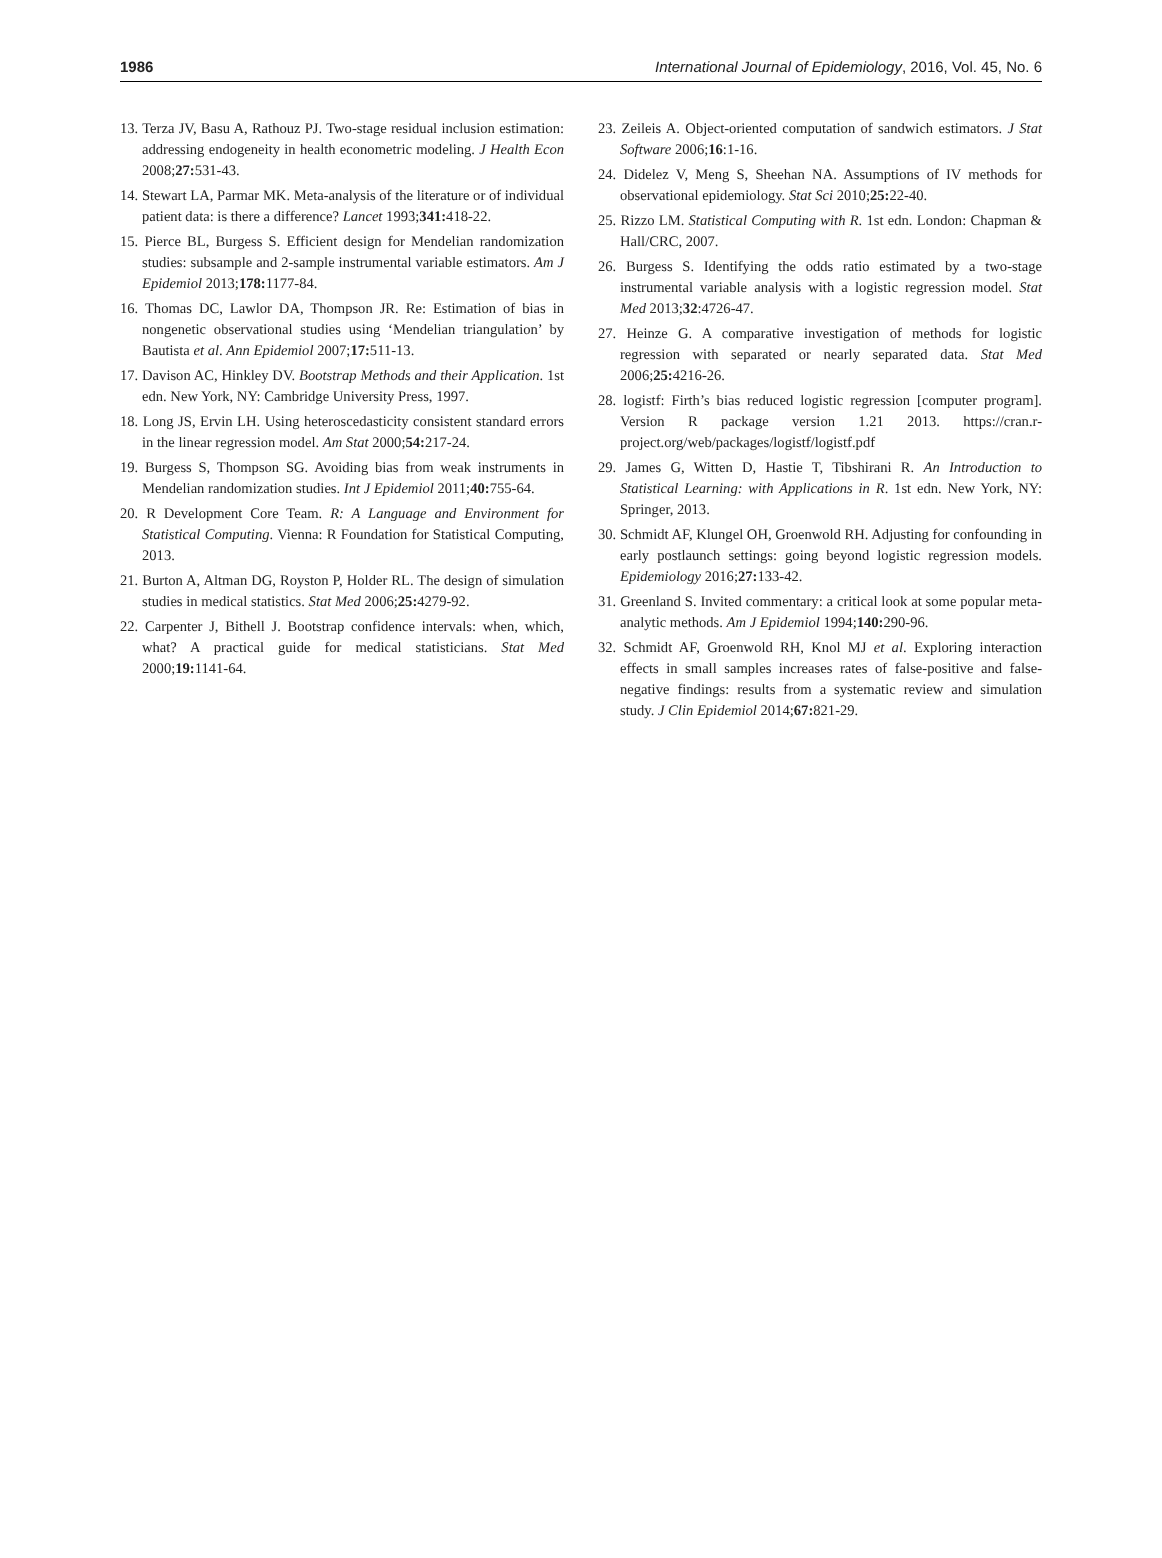1986 International Journal of Epidemiology, 2016, Vol. 45, No. 6
13. Terza JV, Basu A, Rathouz PJ. Two-stage residual inclusion estimation: addressing endogeneity in health econometric modeling. J Health Econ 2008;27: 531-43.
14. Stewart LA, Parmar MK. Meta-analysis of the literature or of individual patient data: is there a difference? Lancet 1993;341: 418-22.
15. Pierce BL, Burgess S. Efficient design for Mendelian randomization studies: subsample and 2-sample instrumental variable estimators. Am J Epidemiol 2013;178: 1177-84.
16. Thomas DC, Lawlor DA, Thompson JR. Re: Estimation of bias in nongenetic observational studies using ‘Mendelian triangulation’ by Bautista et al. Ann Epidemiol 2007;17: 511-13.
17. Davison AC, Hinkley DV. Bootstrap Methods and their Application. 1st edn. New York, NY: Cambridge University Press, 1997.
18. Long JS, Ervin LH. Using heteroscedasticity consistent standard errors in the linear regression model. Am Stat 2000;54: 217-24.
19. Burgess S, Thompson SG. Avoiding bias from weak instruments in Mendelian randomization studies. Int J Epidemiol 2011;40: 755-64.
20. R Development Core Team. R: A Language and Environment for Statistical Computing. Vienna: R Foundation for Statistical Computing, 2013.
21. Burton A, Altman DG, Royston P, Holder RL. The design of simulation studies in medical statistics. Stat Med 2006;25: 4279-92.
22. Carpenter J, Bithell J. Bootstrap confidence intervals: when, which, what? A practical guide for medical statisticians. Stat Med 2000;19: 1141-64.
23. Zeileis A. Object-oriented computation of sandwich estimators. J Stat Software 2006;16:1-16.
24. Didelez V, Meng S, Sheehan NA. Assumptions of IV methods for observational epidemiology. Stat Sci 2010;25: 22-40.
25. Rizzo LM. Statistical Computing with R. 1st edn. London: Chapman & Hall/CRC, 2007.
26. Burgess S. Identifying the odds ratio estimated by a two-stage instrumental variable analysis with a logistic regression model. Stat Med 2013;32:4726-47.
27. Heinze G. A comparative investigation of methods for logistic regression with separated or nearly separated data. Stat Med 2006;25: 4216-26.
28. logistf: Firth’s bias reduced logistic regression [computer program]. Version R package version 1.21 2013. https://cran.r-project.org/web/packages/logistf/logistf.pdf
29. James G, Witten D, Hastie T, Tibshirani R. An Introduction to Statistical Learning: with Applications in R. 1st edn. New York, NY: Springer, 2013.
30. Schmidt AF, Klungel OH, Groenwold RH. Adjusting for confounding in early postlaunch settings: going beyond logistic regression models. Epidemiology 2016;27: 133-42.
31. Greenland S. Invited commentary: a critical look at some popular meta-analytic methods. Am J Epidemiol 1994;140: 290-96.
32. Schmidt AF, Groenwold RH, Knol MJ et al. Exploring interaction effects in small samples increases rates of false-positive and false-negative findings: results from a systematic review and simulation study. J Clin Epidemiol 2014;67: 821-29.